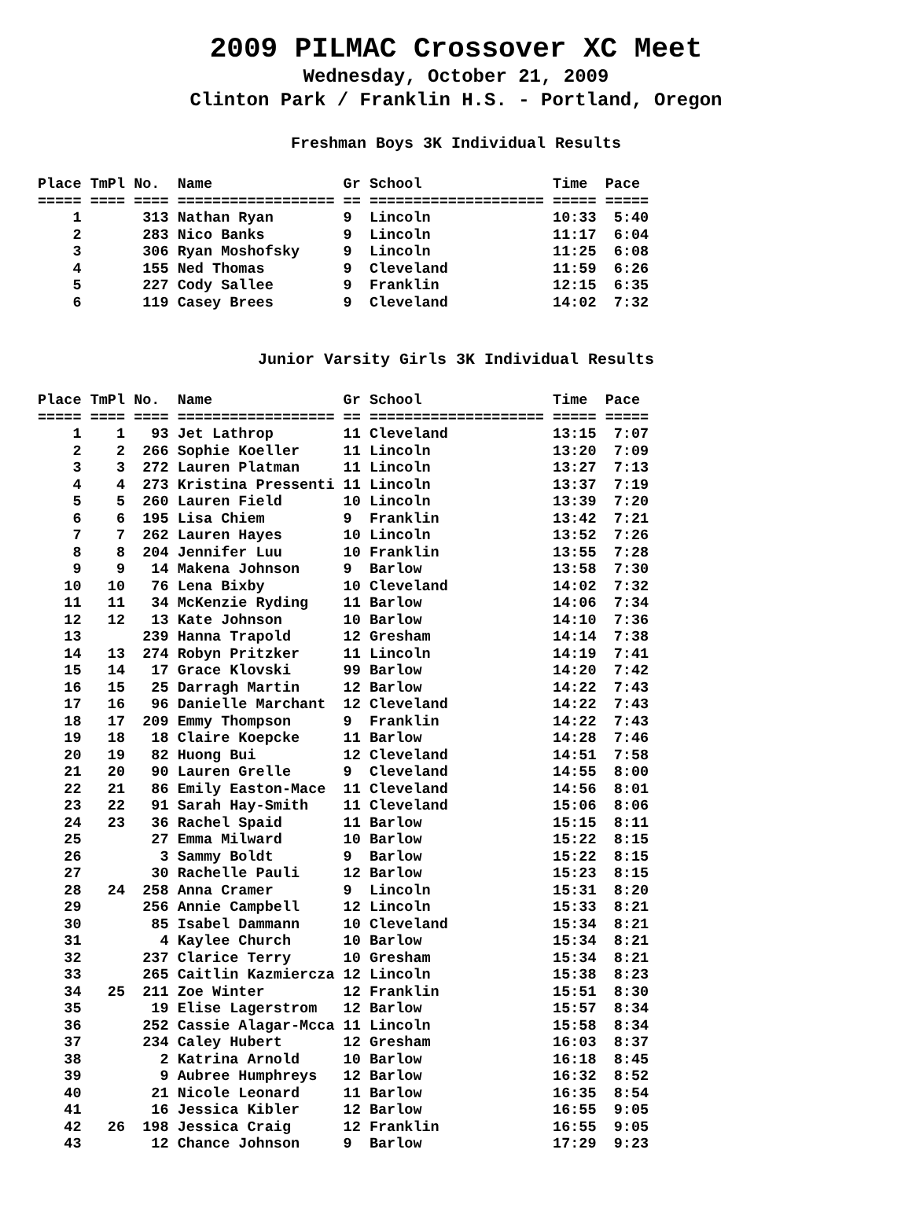2009 PILMAC Crossover XC Meet
Wednesday, October 21, 2009
Clinton Park / Franklin H.S. - Portland, Oregon
Freshman Boys 3K Individual Results
| Place | TmPl | No. | Name | Gr | School | Time | Pace |
| --- | --- | --- | --- | --- | --- | --- | --- |
| ===== | ==== | ==== | ================== | == | ==================== | ===== | ===== |
| 1 | | 313 | Nathan Ryan | 9 | Lincoln | 10:33 | 5:40 |
| 2 | | 283 | Nico Banks | 9 | Lincoln | 11:17 | 6:04 |
| 3 | | 306 | Ryan Moshofsky | 9 | Lincoln | 11:25 | 6:08 |
| 4 | | 155 | Ned Thomas | 9 | Cleveland | 11:59 | 6:26 |
| 5 | | 227 | Cody Sallee | 9 | Franklin | 12:15 | 6:35 |
| 6 | | 119 | Casey Brees | 9 | Cleveland | 14:02 | 7:32 |
Junior Varsity Girls 3K Individual Results
| Place | TmPl | No. | Name | Gr | School | Time | Pace |
| --- | --- | --- | --- | --- | --- | --- | --- |
| ===== | ==== | ==== | ================== | == | ==================== | ===== | ===== |
| 1 | 1 | 93 | Jet Lathrop | 11 | Cleveland | 13:15 | 7:07 |
| 2 | 2 | 266 | Sophie Koeller | 11 | Lincoln | 13:20 | 7:09 |
| 3 | 3 | 272 | Lauren Platman | 11 | Lincoln | 13:27 | 7:13 |
| 4 | 4 | 273 | Kristina Pressenti | 11 | Lincoln | 13:37 | 7:19 |
| 5 | 5 | 260 | Lauren Field | 10 | Lincoln | 13:39 | 7:20 |
| 6 | 6 | 195 | Lisa Chiem | 9 | Franklin | 13:42 | 7:21 |
| 7 | 7 | 262 | Lauren Hayes | 10 | Lincoln | 13:52 | 7:26 |
| 8 | 8 | 204 | Jennifer Luu | 10 | Franklin | 13:55 | 7:28 |
| 9 | 9 | 14 | Makena Johnson | 9 | Barlow | 13:58 | 7:30 |
| 10 | 10 | 76 | Lena Bixby | 10 | Cleveland | 14:02 | 7:32 |
| 11 | 11 | 34 | McKenzie Ryding | 11 | Barlow | 14:06 | 7:34 |
| 12 | 12 | 13 | Kate Johnson | 10 | Barlow | 14:10 | 7:36 |
| 13 | | 239 | Hanna Trapold | 12 | Gresham | 14:14 | 7:38 |
| 14 | 13 | 274 | Robyn Pritzker | 11 | Lincoln | 14:19 | 7:41 |
| 15 | 14 | 17 | Grace Klovski | 99 | Barlow | 14:20 | 7:42 |
| 16 | 15 | 25 | Darragh Martin | 12 | Barlow | 14:22 | 7:43 |
| 17 | 16 | 96 | Danielle Marchant | 12 | Cleveland | 14:22 | 7:43 |
| 18 | 17 | 209 | Emmy Thompson | 9 | Franklin | 14:22 | 7:43 |
| 19 | 18 | 18 | Claire Koepcke | 11 | Barlow | 14:28 | 7:46 |
| 20 | 19 | 82 | Huong Bui | 12 | Cleveland | 14:51 | 7:58 |
| 21 | 20 | 90 | Lauren Grelle | 9 | Cleveland | 14:55 | 8:00 |
| 22 | 21 | 86 | Emily Easton-Mace | 11 | Cleveland | 14:56 | 8:01 |
| 23 | 22 | 91 | Sarah Hay-Smith | 11 | Cleveland | 15:06 | 8:06 |
| 24 | 23 | 36 | Rachel Spaid | 11 | Barlow | 15:15 | 8:11 |
| 25 | | 27 | Emma Milward | 10 | Barlow | 15:22 | 8:15 |
| 26 | | 3 | Sammy Boldt | 9 | Barlow | 15:22 | 8:15 |
| 27 | | 30 | Rachelle Pauli | 12 | Barlow | 15:23 | 8:15 |
| 28 | 24 | 258 | Anna Cramer | 9 | Lincoln | 15:31 | 8:20 |
| 29 | | 256 | Annie Campbell | 12 | Lincoln | 15:33 | 8:21 |
| 30 | | 85 | Isabel Dammann | 10 | Cleveland | 15:34 | 8:21 |
| 31 | | 4 | Kaylee Church | 10 | Barlow | 15:34 | 8:21 |
| 32 | | 237 | Clarice Terry | 10 | Gresham | 15:34 | 8:21 |
| 33 | | 265 | Caitlin Kazmiercza | 12 | Lincoln | 15:38 | 8:23 |
| 34 | 25 | 211 | Zoe Winter | 12 | Franklin | 15:51 | 8:30 |
| 35 | | 19 | Elise Lagerstrom | 12 | Barlow | 15:57 | 8:34 |
| 36 | | 252 | Cassie Alagar-Mcca | 11 | Lincoln | 15:58 | 8:34 |
| 37 | | 234 | Caley Hubert | 12 | Gresham | 16:03 | 8:37 |
| 38 | | 2 | Katrina Arnold | 10 | Barlow | 16:18 | 8:45 |
| 39 | | 9 | Aubree Humphreys | 12 | Barlow | 16:32 | 8:52 |
| 40 | | 21 | Nicole Leonard | 11 | Barlow | 16:35 | 8:54 |
| 41 | | 16 | Jessica Kibler | 12 | Barlow | 16:55 | 9:05 |
| 42 | 26 | 198 | Jessica Craig | 12 | Franklin | 16:55 | 9:05 |
| 43 | | 12 | Chance Johnson | 9 | Barlow | 17:29 | 9:23 |